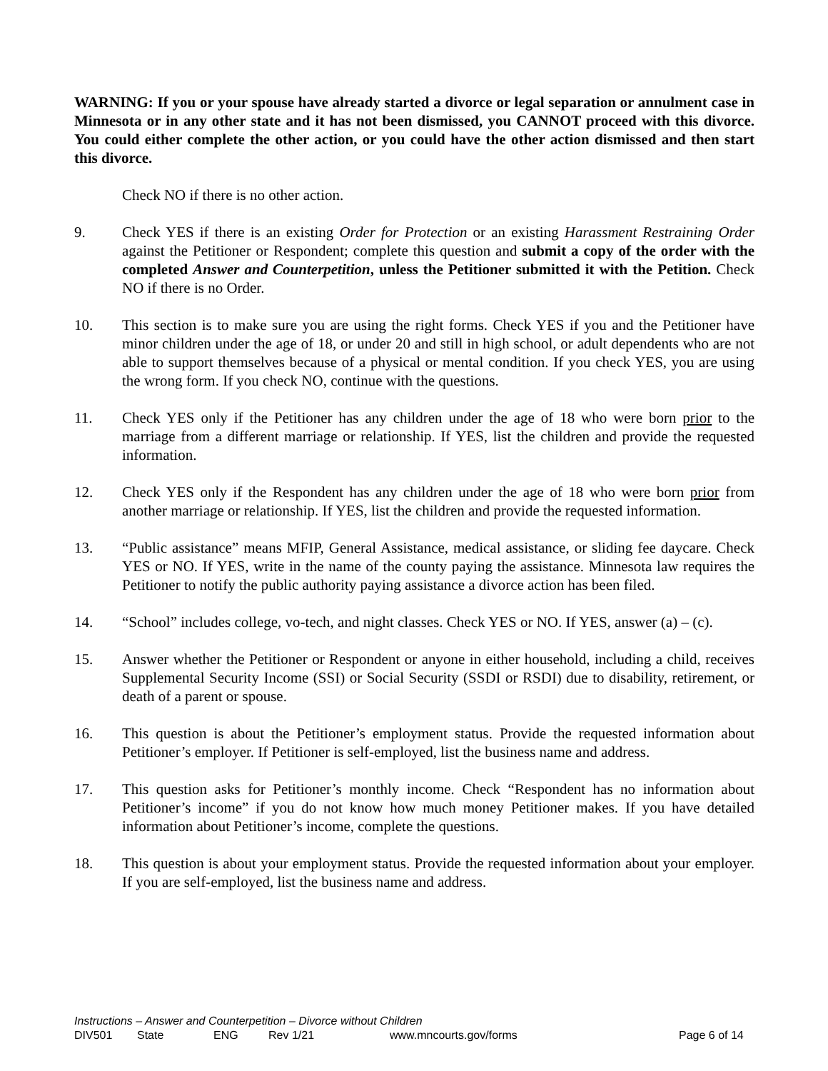WARNING: If you or your spouse have already started a divorce or legal separation or annulment case in Minnesota or in any other state and it has not been dismissed, you CANNOT proceed with this divorce. You could either complete the other action, or you could have the other action dismissed and then start this divorce.
Check NO if there is no other action.
9. Check YES if there is an existing Order for Protection or an existing Harassment Restraining Order against the Petitioner or Respondent; complete this question and submit a copy of the order with the completed Answer and Counterpetition, unless the Petitioner submitted it with the Petition. Check NO if there is no Order.
10. This section is to make sure you are using the right forms. Check YES if you and the Petitioner have minor children under the age of 18, or under 20 and still in high school, or adult dependents who are not able to support themselves because of a physical or mental condition. If you check YES, you are using the wrong form. If you check NO, continue with the questions.
11. Check YES only if the Petitioner has any children under the age of 18 who were born prior to the marriage from a different marriage or relationship. If YES, list the children and provide the requested information.
12. Check YES only if the Respondent has any children under the age of 18 who were born prior from another marriage or relationship. If YES, list the children and provide the requested information.
13. “Public assistance” means MFIP, General Assistance, medical assistance, or sliding fee daycare. Check YES or NO. If YES, write in the name of the county paying the assistance. Minnesota law requires the Petitioner to notify the public authority paying assistance a divorce action has been filed.
14. “School” includes college, vo-tech, and night classes. Check YES or NO. If YES, answer (a) – (c).
15. Answer whether the Petitioner or Respondent or anyone in either household, including a child, receives Supplemental Security Income (SSI) or Social Security (SSDI or RSDI) due to disability, retirement, or death of a parent or spouse.
16. This question is about the Petitioner’s employment status. Provide the requested information about Petitioner’s employer. If Petitioner is self-employed, list the business name and address.
17. This question asks for Petitioner’s monthly income. Check “Respondent has no information about Petitioner’s income” if you do not know how much money Petitioner makes. If you have detailed information about Petitioner’s income, complete the questions.
18. This question is about your employment status. Provide the requested information about your employer. If you are self-employed, list the business name and address.
Instructions – Answer and Counterpetition – Divorce without Children
DIV501 State ENG Rev 1/21 www.mncourts.gov/forms Page 6 of 14